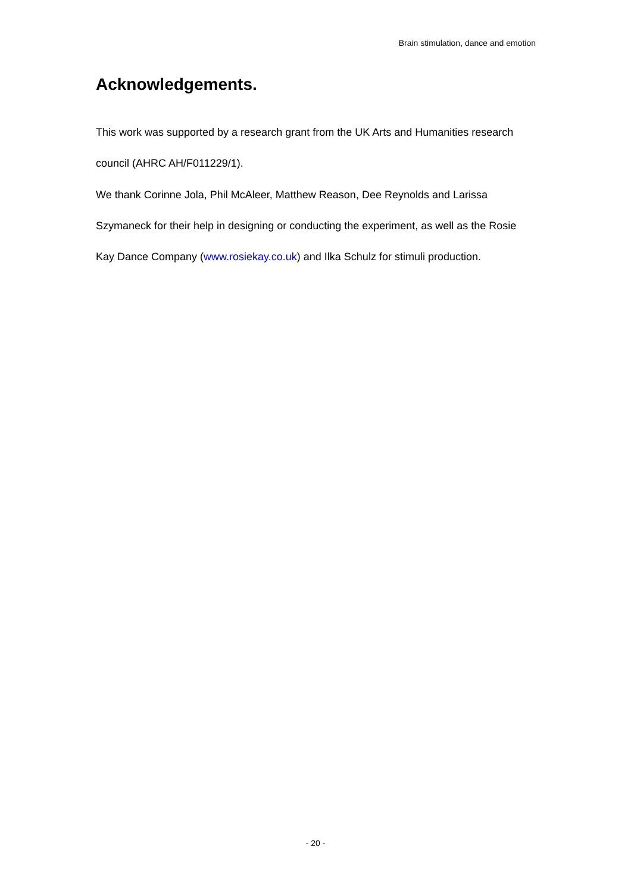Brain stimulation, dance and emotion
Acknowledgements.
This work was supported by a research grant from the UK Arts and Humanities research council (AHRC AH/F011229/1).
We thank Corinne Jola, Phil McAleer, Matthew Reason, Dee Reynolds and Larissa Szymaneck for their help in designing or conducting the experiment, as well as the Rosie Kay Dance Company (www.rosiekay.co.uk) and Ilka Schulz for stimuli production.
- 20 -